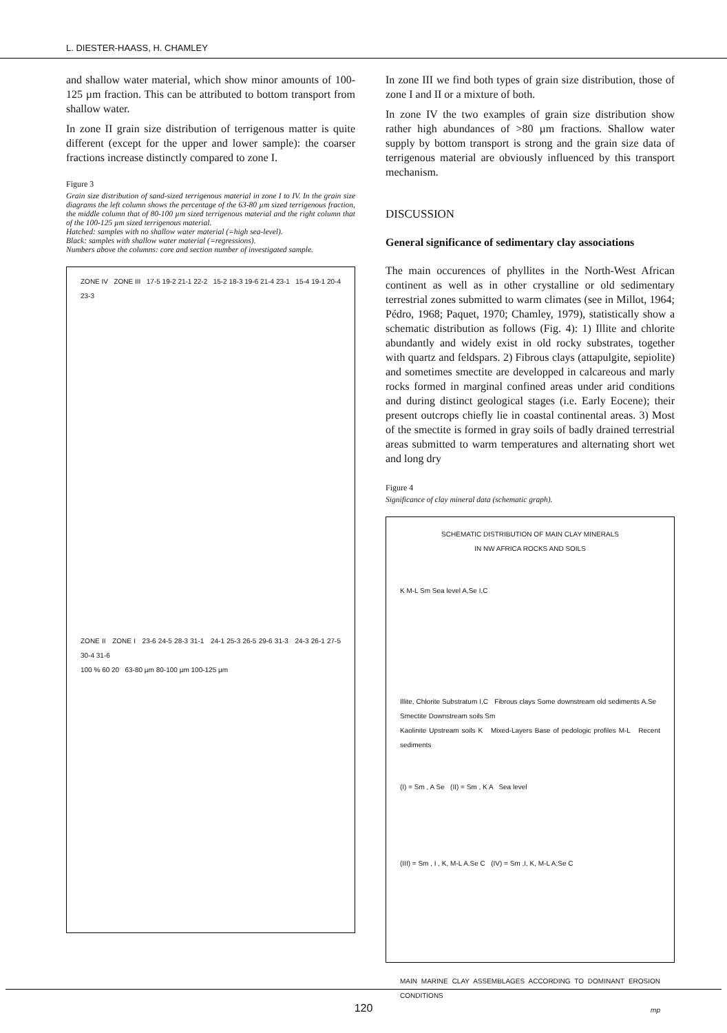L. DIESTER-HAASS, H. CHAMLEY
and shallow water material, which show minor amounts of 100-125 µm fraction. This can be attributed to bottom transport from shallow water.
In zone II grain size distribution of terrigenous matter is quite different (except for the upper and lower sample): the coarser fractions increase distinctly compared to zone I.
Figure 3
Grain size distribution of sand-sized terrigenous material in zone I to IV. In the grain size diagrams the left column shows the percentage of the 63-80 µm sized terrigenous fraction, the middle column that of 80-100 µm sized terrigenous material and the right column that of the 100-125 µm sized terrigenous material.
Hatched: samples with no shallow water material (=high sea-level).
Black: samples with shallow water material (=regressions).
Numbers above the columns: core and section number of investigated sample.
ZONE IV ZONE III 17-5 19-2 21-1 22-2 15-2 18-3 19-6 21-4 23-1 15-4 19-1 20-4 23-3
ZONE II ZONE I 23-6 24-5 28-3 31-1 24-1 25-3 26-5 29-6 31-3 24-3 26-1 27-5 30-4 31-6
100 % 60 20 63-80 µm 80-100 µm 100-125 µm
In zone III we find both types of grain size distribution, those of zone I and II or a mixture of both.
In zone IV the two examples of grain size distribution show rather high abundances of >80 µm fractions. Shallow water supply by bottom transport is strong and the grain size data of terrigenous material are obviously influenced by this transport mechanism.
DISCUSSION
General significance of sedimentary clay associations
The main occurences of phyllites in the North-West African continent as well as in other crystalline or old sedimentary terrestrial zones submitted to warm climates (see in Millot, 1964; Pédro, 1968; Paquet, 1970; Chamley, 1979), statistically show a schematic distribution as follows (Fig. 4): 1) Illite and chlorite abundantly and widely exist in old rocky substrates, together with quartz and feldspars. 2) Fibrous clays (attapulgite, sepiolite) and sometimes smectite are developped in calcareous and marly rocks formed in marginal confined areas under arid conditions and during distinct geological stages (i.e. Early Eocene); their present outcrops chiefly lie in coastal continental areas. 3) Most of the smectite is formed in gray soils of badly drained terrestrial areas submitted to warm temperatures and alternating short wet and long dry
Figure 4
Significance of clay mineral data (schematic graph).
SCHEMATIC DISTRIBUTION OF MAIN CLAY MINERALS
IN NW AFRICA ROCKS AND SOILS
K M-L Sm Sea level A,Se I,C
Illite, Chlorite Substratum I,C Fibrous clays Some downstream old sediments A.Se Smectite Downstream soils Sm
Kaolinite Upstream soils K Mixed-Layers Base of pedologic profiles M-L Recent sediments
(I) = Sm , A Se (II) = Sm , K A Sea level
(III) = Sm , I , K, M-L A.Se C (IV) = Sm ,I, K, M-L A;Se C
MAIN MARINE CLAY ASSEMBLAGES ACCORDING TO DOMINANT EROSION CONDITIONS
mp
120